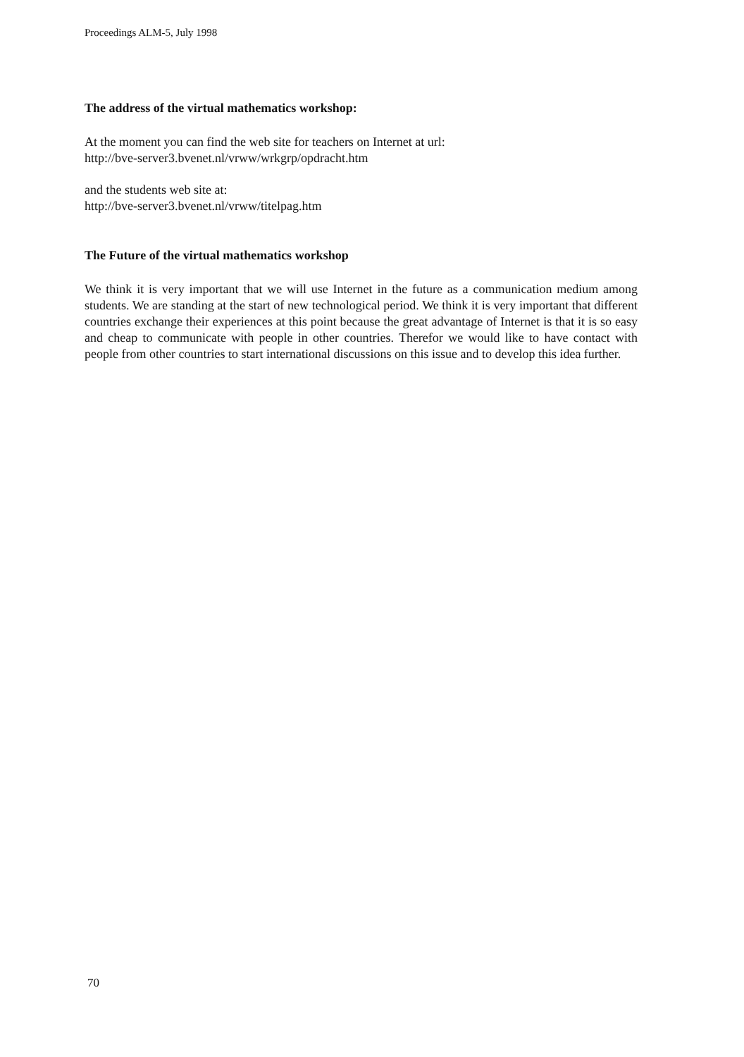Proceedings ALM-5, July 1998
The address of the virtual mathematics workshop:
At the moment you can find the web site for teachers on Internet at url:
http://bve-server3.bvenet.nl/vrww/wrkgrp/opdracht.htm
and the students web site at:
http://bve-server3.bvenet.nl/vrww/titelpag.htm
The Future of the virtual mathematics workshop
We think it is very important that we will use Internet in the future as a communication medium among students. We are standing at the start of new technological period. We think it is very important that different countries exchange their experiences at this point because the great advantage of Internet is that it is so easy and cheap to communicate with people in other countries. Therefor we would like to have contact with people from other countries to start international discussions on this issue and to develop this idea further.
70